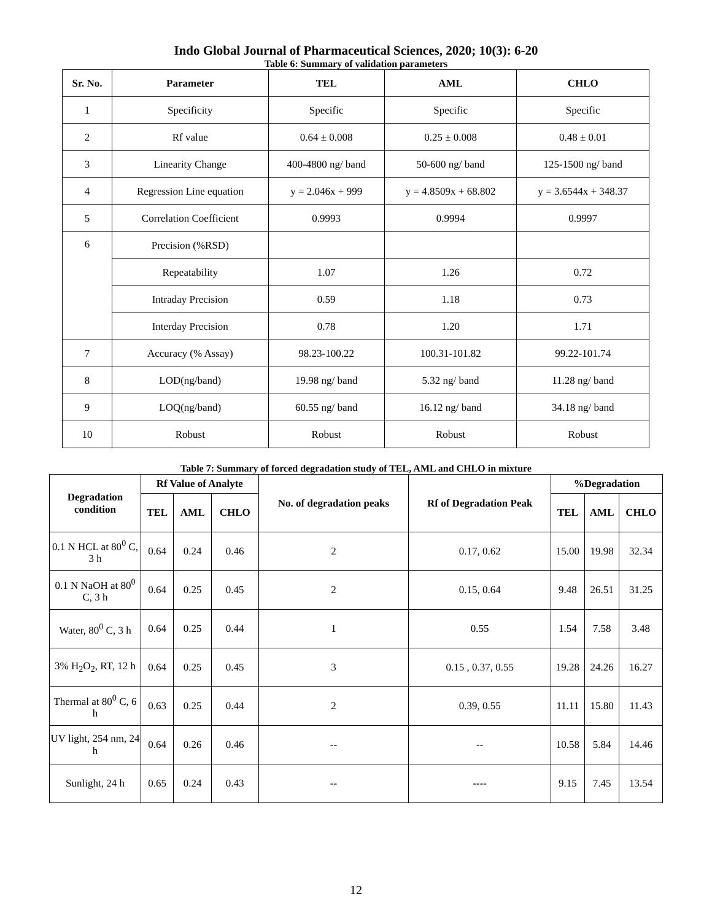Indo Global Journal of Pharmaceutical Sciences, 2020; 10(3): 6-20
Table 6: Summary of validation parameters
| Sr. No. | Parameter | TEL | AML | CHLO |
| --- | --- | --- | --- | --- |
| 1 | Specificity | Specific | Specific | Specific |
| 2 | Rf value | 0.64 ± 0.008 | 0.25 ± 0.008 | 0.48 ± 0.01 |
| 3 | Linearity Change | 400-4800 ng/ band | 50-600 ng/ band | 125-1500 ng/ band |
| 4 | Regression Line equation | y = 2.046x + 999 | y = 4.8509x + 68.802 | y = 3.6544x + 348.37 |
| 5 | Correlation Coefficient | 0.9993 | 0.9994 | 0.9997 |
| 6 | Precision (%RSD) | | | |
| | Repeatability | 1.07 | 1.26 | 0.72 |
| | Intraday Precision | 0.59 | 1.18 | 0.73 |
| | Interday Precision | 0.78 | 1.20 | 1.71 |
| 7 | Accuracy (% Assay) | 98.23-100.22 | 100.31-101.82 | 99.22-101.74 |
| 8 | LOD(ng/band) | 19.98 ng/ band | 5.32 ng/ band | 11.28 ng/ band |
| 9 | LOQ(ng/band) | 60.55 ng/ band | 16.12 ng/ band | 34.18 ng/ band |
| 10 | Robust | Robust | Robust | Robust |
Table 7: Summary of forced degradation study of TEL, AML and CHLO in mixture
| Degradation condition | Rf Value of Analyte | | | No. of degradation peaks | Rf of Degradation Peak | %Degradation | | |
| --- | --- | --- | --- | --- | --- | --- | --- | --- |
| | TEL | AML | CHLO | | | TEL | AML | CHLO |
| 0.1 N HCL at 80<sup>0</sup> C, 3 h | 0.64 | 0.24 | 0.46 | 2 | 0.17, 0.62 | 15.00 | 19.98 | 32.34 |
| 0.1 N NaOH at 80<sup>0</sup> C, 3 h | 0.64 | 0.25 | 0.45 | 2 | 0.15, 0.64 | 9.48 | 26.51 | 31.25 |
| Water, 80<sup>0</sup> C, 3 h | 0.64 | 0.25 | 0.44 | 1 | 0.55 | 1.54 | 7.58 | 3.48 |
| 3% H<sub>2</sub>O<sub>2</sub>, RT, 12 h | 0.64 | 0.25 | 0.45 | 3 | 0.15 , 0.37, 0.55 | 19.28 | 24.26 | 16.27 |
| Thermal at 80<sup>0</sup> C, 6 h | 0.63 | 0.25 | 0.44 | 2 | 0.39, 0.55 | 11.11 | 15.80 | 11.43 |
| UV light, 254 nm, 24 h | 0.64 | 0.26 | 0.46 | -- | -- | 10.58 | 5.84 | 14.46 |
| Sunlight, 24 h | 0.65 | 0.24 | 0.43 | -- | ---- | 9.15 | 7.45 | 13.54 |
12